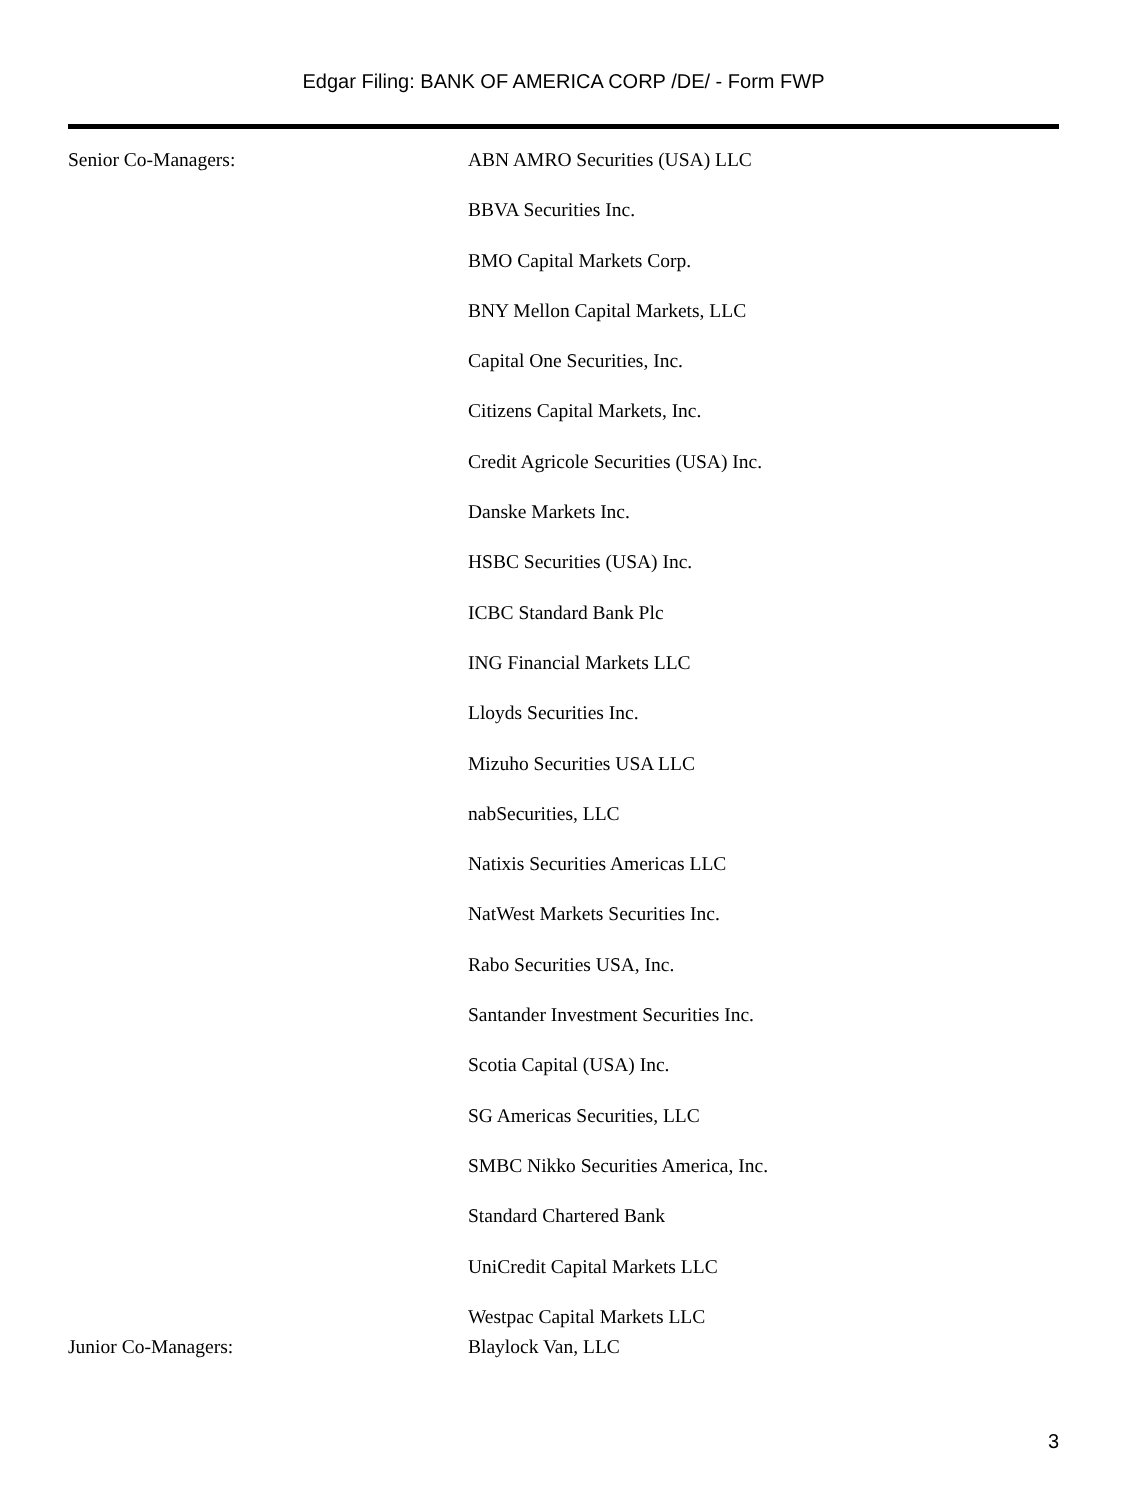Edgar Filing: BANK OF AMERICA CORP /DE/ - Form FWP
| Senior Co-Managers: | ABN AMRO Securities (USA) LLC |
| | BBVA Securities Inc. |
| | BMO Capital Markets Corp. |
| | BNY Mellon Capital Markets, LLC |
| | Capital One Securities, Inc. |
| | Citizens Capital Markets, Inc. |
| | Credit Agricole Securities (USA) Inc. |
| | Danske Markets Inc. |
| | HSBC Securities (USA) Inc. |
| | ICBC Standard Bank Plc |
| | ING Financial Markets LLC |
| | Lloyds Securities Inc. |
| | Mizuho Securities USA LLC |
| | nabSecurities, LLC |
| | Natixis Securities Americas LLC |
| | NatWest Markets Securities Inc. |
| | Rabo Securities USA, Inc. |
| | Santander Investment Securities Inc. |
| | Scotia Capital (USA) Inc. |
| | SG Americas Securities, LLC |
| | SMBC Nikko Securities America, Inc. |
| | Standard Chartered Bank |
| | UniCredit Capital Markets LLC |
| | Westpac Capital Markets LLC |
| Junior Co-Managers: | Blaylock Van, LLC |
3